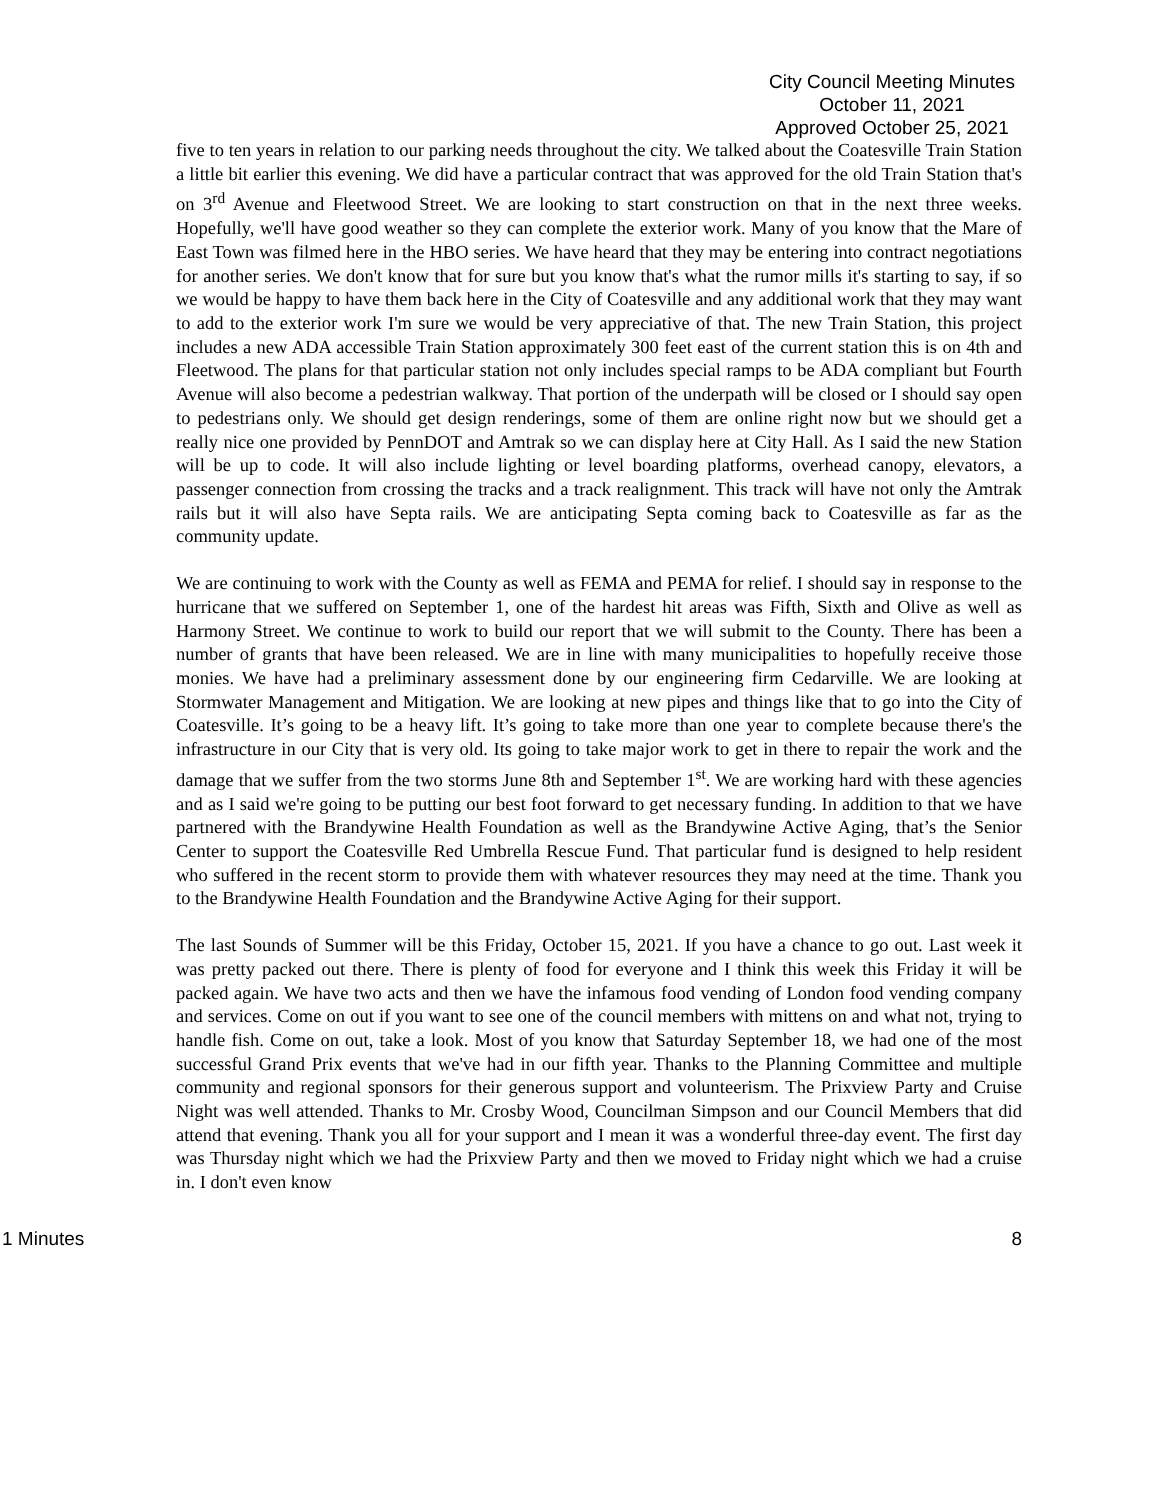City Council Meeting Minutes
October 11, 2021
Approved October 25, 2021
five to ten years in relation to our parking needs throughout the city. We talked about the Coatesville Train Station a little bit earlier this evening. We did have a particular contract that was approved for the old Train Station that's on 3<sup>rd</sup> Avenue and Fleetwood Street. We are looking to start construction on that in the next three weeks. Hopefully, we'll have good weather so they can complete the exterior work. Many of you know that the Mare of East Town was filmed here in the HBO series. We have heard that they may be entering into contract negotiations for another series. We don't know that for sure but you know that's what the rumor mills it's starting to say, if so we would be happy to have them back here in the City of Coatesville and any additional work that they may want to add to the exterior work I'm sure we would be very appreciative of that. The new Train Station, this project includes a new ADA accessible Train Station approximately 300 feet east of the current station this is on 4th and Fleetwood. The plans for that particular station not only includes special ramps to be ADA compliant but Fourth Avenue will also become a pedestrian walkway. That portion of the underpath will be closed or I should say open to pedestrians only. We should get design renderings, some of them are online right now but we should get a really nice one provided by PennDOT and Amtrak so we can display here at City Hall. As I said the new Station will be up to code. It will also include lighting or level boarding platforms, overhead canopy, elevators, a passenger connection from crossing the tracks and a track realignment. This track will have not only the Amtrak rails but it will also have Septa rails. We are anticipating Septa coming back to Coatesville as far as the community update.
We are continuing to work with the County as well as FEMA and PEMA for relief. I should say in response to the hurricane that we suffered on September 1, one of the hardest hit areas was Fifth, Sixth and Olive as well as Harmony Street. We continue to work to build our report that we will submit to the County. There has been a number of grants that have been released. We are in line with many municipalities to hopefully receive those monies. We have had a preliminary assessment done by our engineering firm Cedarville. We are looking at Stormwater Management and Mitigation. We are looking at new pipes and things like that to go into the City of Coatesville. It’s going to be a heavy lift. It’s going to take more than one year to complete because there's the infrastructure in our City that is very old. Its going to take major work to get in there to repair the work and the damage that we suffer from the two storms June 8th and September 1<sup>st</sup>. We are working hard with these agencies and as I said we're going to be putting our best foot forward to get necessary funding. In addition to that we have partnered with the Brandywine Health Foundation as well as the Brandywine Active Aging, that’s the Senior Center to support the Coatesville Red Umbrella Rescue Fund. That particular fund is designed to help resident who suffered in the recent storm to provide them with whatever resources they may need at the time. Thank you to the Brandywine Health Foundation and the Brandywine Active Aging for their support.
The last Sounds of Summer will be this Friday, October 15, 2021. If you have a chance to go out. Last week it was pretty packed out there. There is plenty of food for everyone and I think this week this Friday it will be packed again. We have two acts and then we have the infamous food vending of London food vending company and services. Come on out if you want to see one of the council members with mittens on and what not, trying to handle fish. Come on out, take a look. Most of you know that Saturday September 18, we had one of the most successful Grand Prix events that we've had in our fifth year. Thanks to the Planning Committee and multiple community and regional sponsors for their generous support and volunteerism. The Prixview Party and Cruise Night was well attended. Thanks to Mr. Crosby Wood, Councilman Simpson and our Council Members that did attend that evening. Thank you all for your support and I mean it was a wonderful three-day event. The first day was Thursday night which we had the Prixview Party and then we moved to Friday night which we had a cruise in. I don't even know
1 Minutes 8